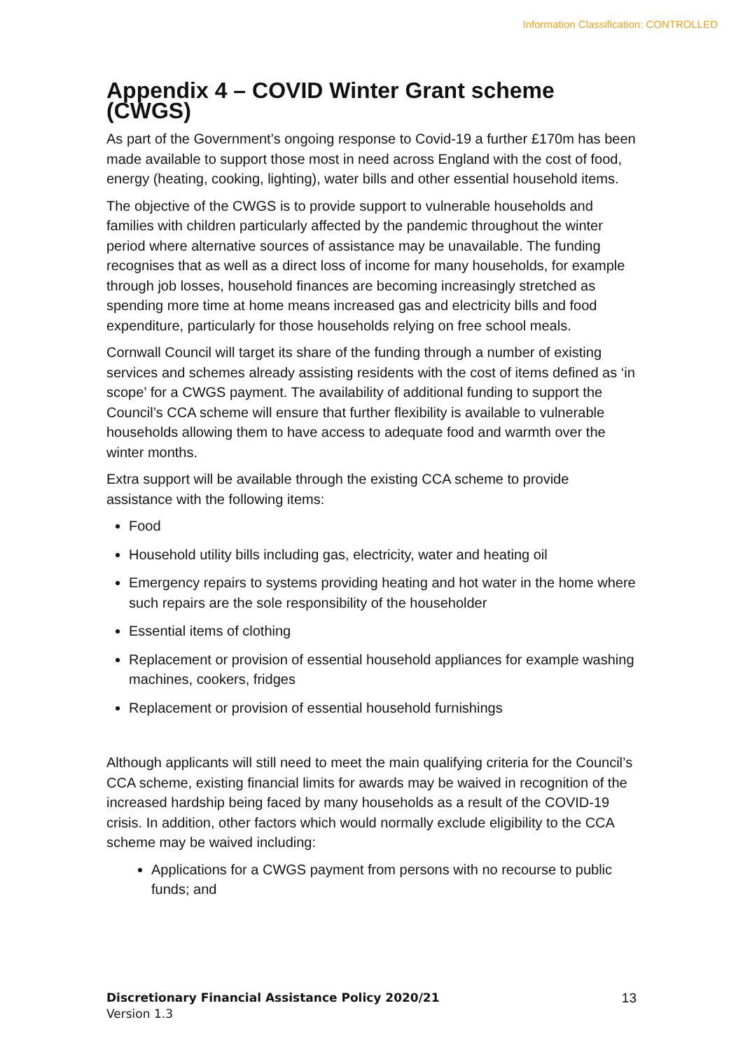Information Classification: CONTROLLED
Appendix 4 – COVID Winter Grant scheme (CWGS)
As part of the Government’s ongoing response to Covid-19 a further £170m has been made available to support those most in need across England with the cost of food, energy (heating, cooking, lighting), water bills and other essential household items.
The objective of the CWGS is to provide support to vulnerable households and families with children particularly affected by the pandemic throughout the winter period where alternative sources of assistance may be unavailable. The funding recognises that as well as a direct loss of income for many households, for example through job losses, household finances are becoming increasingly stretched as spending more time at home means increased gas and electricity bills and food expenditure, particularly for those households relying on free school meals.
Cornwall Council will target its share of the funding through a number of existing services and schemes already assisting residents with the cost of items defined as ‘in scope’ for a CWGS payment. The availability of additional funding to support the Council’s CCA scheme will ensure that further flexibility is available to vulnerable households allowing them to have access to adequate food and warmth over the winter months.
Extra support will be available through the existing CCA scheme to provide assistance with the following items:
Food
Household utility bills including gas, electricity, water and heating oil
Emergency repairs to systems providing heating and hot water in the home where such repairs are the sole responsibility of the householder
Essential items of clothing
Replacement or provision of essential household appliances for example washing machines, cookers, fridges
Replacement or provision of essential household furnishings
Although applicants will still need to meet the main qualifying criteria for the Council’s CCA scheme, existing financial limits for awards may be waived in recognition of the increased hardship being faced by many households as a result of the COVID-19 crisis. In addition, other factors which would normally exclude eligibility to the CCA scheme may be waived including:
Applications for a CWGS payment from persons with no recourse to public funds; and
13 Discretionary Financial Assistance Policy 2020/21
Version 1.3